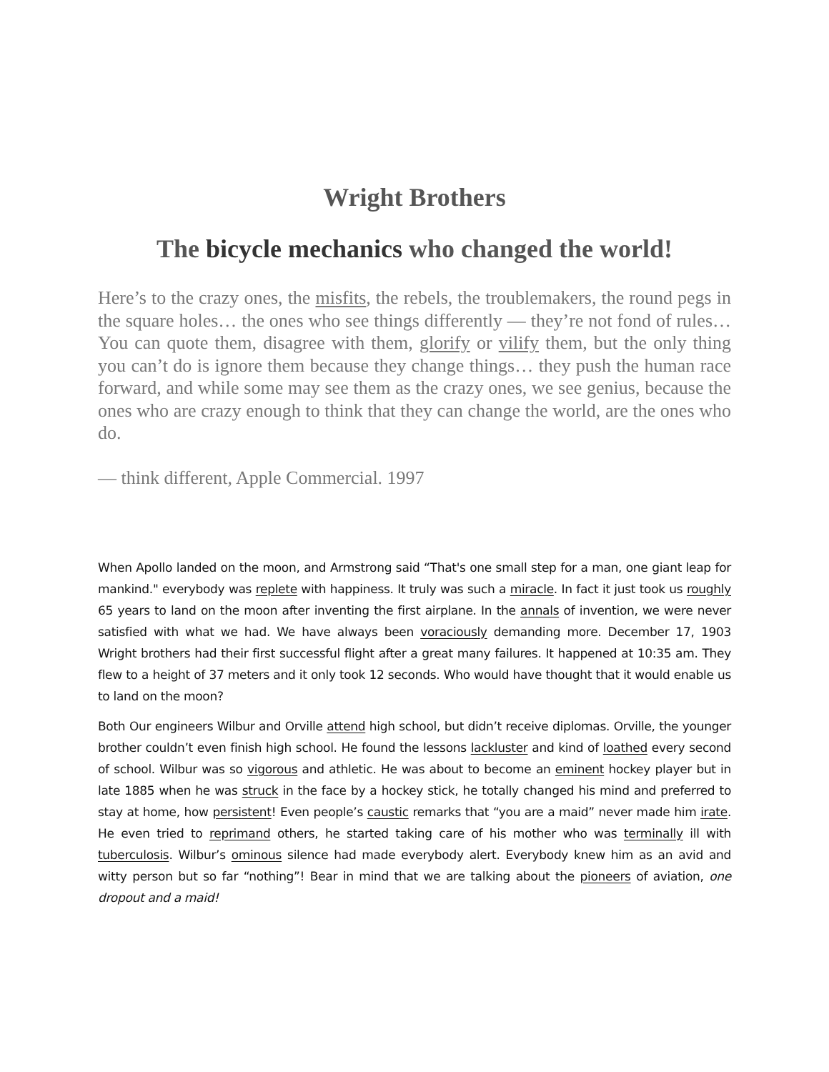Wright Brothers
The bicycle mechanics who changed the world!
Here’s to the crazy ones, the misfits, the rebels, the troublemakers, the round pegs in the square holes… the ones who see things differently — they’re not fond of rules… You can quote them, disagree with them, glorify or vilify them, but the only thing you can’t do is ignore them because they change things… they push the human race forward, and while some may see them as the crazy ones, we see genius, because the ones who are crazy enough to think that they can change the world, are the ones who do.
— think different, Apple Commercial. 1997
When Apollo landed on the moon, and Armstrong said “That's one small step for a man, one giant leap for mankind." everybody was replete with happiness. It truly was such a miracle. In fact it just took us roughly 65 years to land on the moon after inventing the first airplane. In the annals of invention, we were never satisfied with what we had. We have always been voraciously demanding more. December 17, 1903 Wright brothers had their first successful flight after a great many failures. It happened at 10:35 am. They flew to a height of 37 meters and it only took 12 seconds. Who would have thought that it would enable us to land on the moon?
Both Our engineers Wilbur and Orville attend high school, but didn’t receive diplomas. Orville, the younger brother couldn’t even finish high school. He found the lessons lackluster and kind of loathed every second of school. Wilbur was so vigorous and athletic. He was about to become an eminent hockey player but in late 1885 when he was struck in the face by a hockey stick, he totally changed his mind and preferred to stay at home, how persistent! Even people’s caustic remarks that “you are a maid” never made him irate. He even tried to reprimand others, he started taking care of his mother who was terminally ill with tuberculosis. Wilbur’s ominous silence had made everybody alert. Everybody knew him as an avid and witty person but so far “nothing”! Bear in mind that we are talking about the pioneers of aviation, one dropout and a maid!